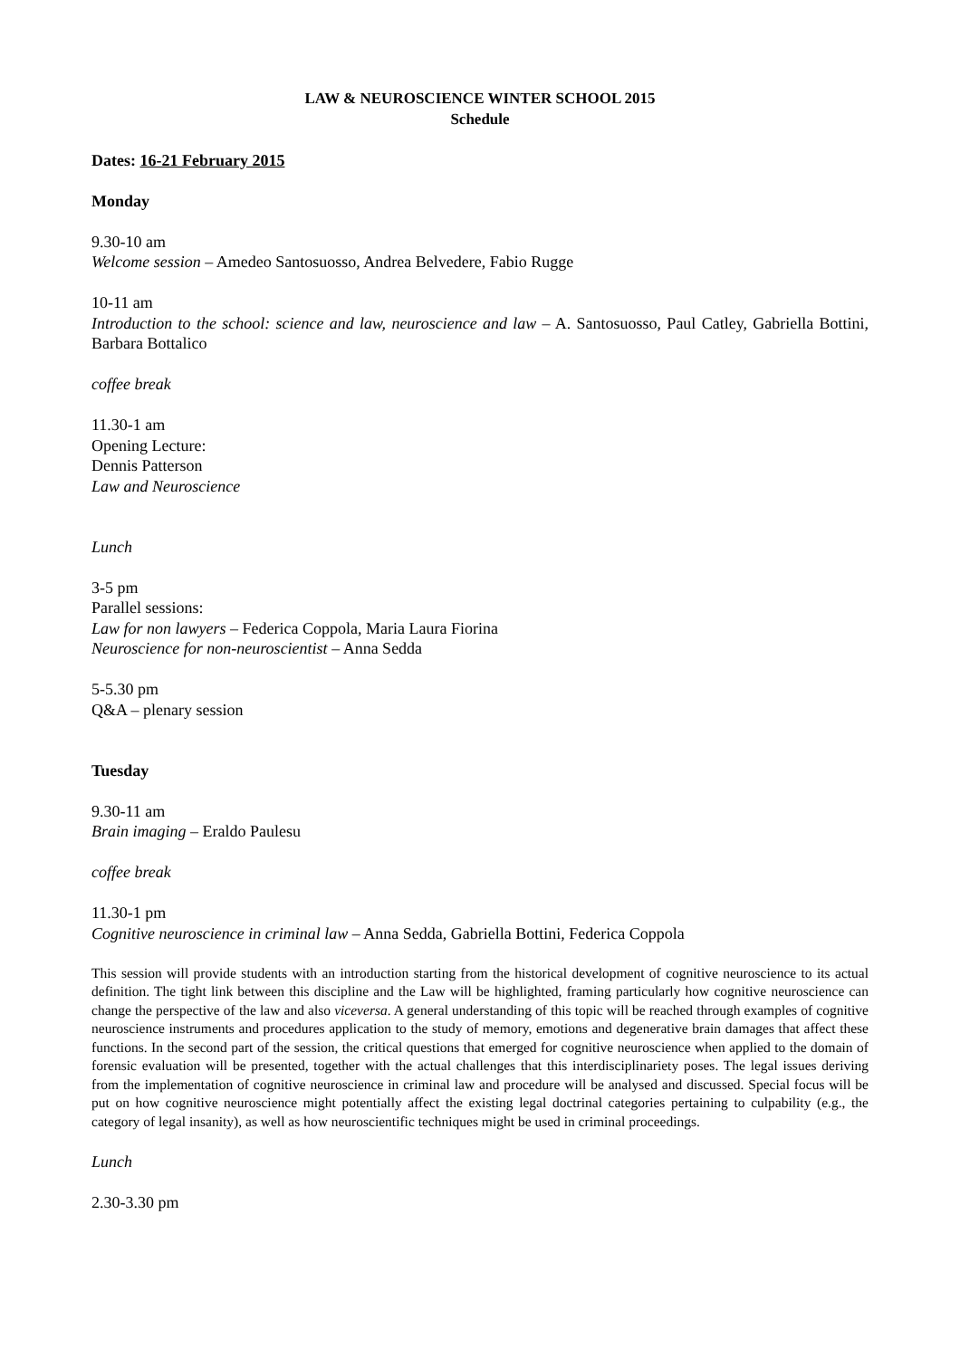LAW & NEUROSCIENCE WINTER SCHOOL 2015
Schedule
Dates: 16-21 February 2015
Monday
9.30-10 am
Welcome session – Amedeo Santosuosso, Andrea Belvedere, Fabio Rugge
10-11 am
Introduction to the school: science and law, neuroscience and law – A. Santosuosso, Paul Catley, Gabriella Bottini, Barbara Bottalico
coffee break
11.30-1 am
Opening Lecture:
Dennis Patterson
Law and Neuroscience
Lunch
3-5 pm
Parallel sessions:
Law for non lawyers – Federica Coppola, Maria Laura Fiorina
Neuroscience for non-neuroscientist – Anna Sedda
5-5.30 pm
Q&A – plenary session
Tuesday
9.30-11 am
Brain imaging – Eraldo Paulesu
coffee break
11.30-1 pm
Cognitive neuroscience in criminal law – Anna Sedda, Gabriella Bottini, Federica Coppola
This session will provide students with an introduction starting from the historical development of cognitive neuroscience to its actual definition. The tight link between this discipline and the Law will be highlighted, framing particularly how cognitive neuroscience can change the perspective of the law and also viceversa. A general understanding of this topic will be reached through examples of cognitive neuroscience instruments and procedures application to the study of memory, emotions and degenerative brain damages that affect these functions. In the second part of the session, the critical questions that emerged for cognitive neuroscience when applied to the domain of forensic evaluation will be presented, together with the actual challenges that this interdisciplinariety poses. The legal issues deriving from the implementation of cognitive neuroscience in criminal law and procedure will be analysed and discussed. Special focus will be put on how cognitive neuroscience might potentially affect the existing legal doctrinal categories pertaining to culpability (e.g., the category of legal insanity), as well as how neuroscientific techniques might be used in criminal proceedings.
Lunch
2.30-3.30 pm